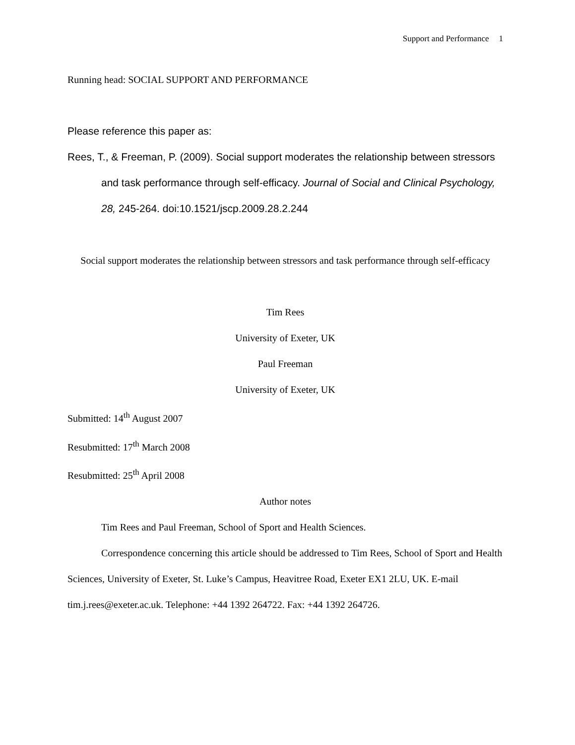Support and Performance 1
Running head: SOCIAL SUPPORT AND PERFORMANCE
Please reference this paper as:
Rees, T., & Freeman, P. (2009). Social support moderates the relationship between stressors and task performance through self-efficacy. Journal of Social and Clinical Psychology, 28, 245-264. doi:10.1521/jscp.2009.28.2.244
Social support moderates the relationship between stressors and task performance through self-efficacy
Tim Rees
University of Exeter, UK
Paul Freeman
University of Exeter, UK
Submitted: 14<sup>th</sup> August 2007
Resubmitted: 17<sup>th</sup> March 2008
Resubmitted: 25<sup>th</sup> April 2008
Author notes
Tim Rees and Paul Freeman, School of Sport and Health Sciences.
Correspondence concerning this article should be addressed to Tim Rees, School of Sport and Health Sciences, University of Exeter, St. Luke’s Campus, Heavitree Road, Exeter EX1 2LU, UK. E-mail tim.j.rees@exeter.ac.uk. Telephone: +44 1392 264722. Fax: +44 1392 264726.